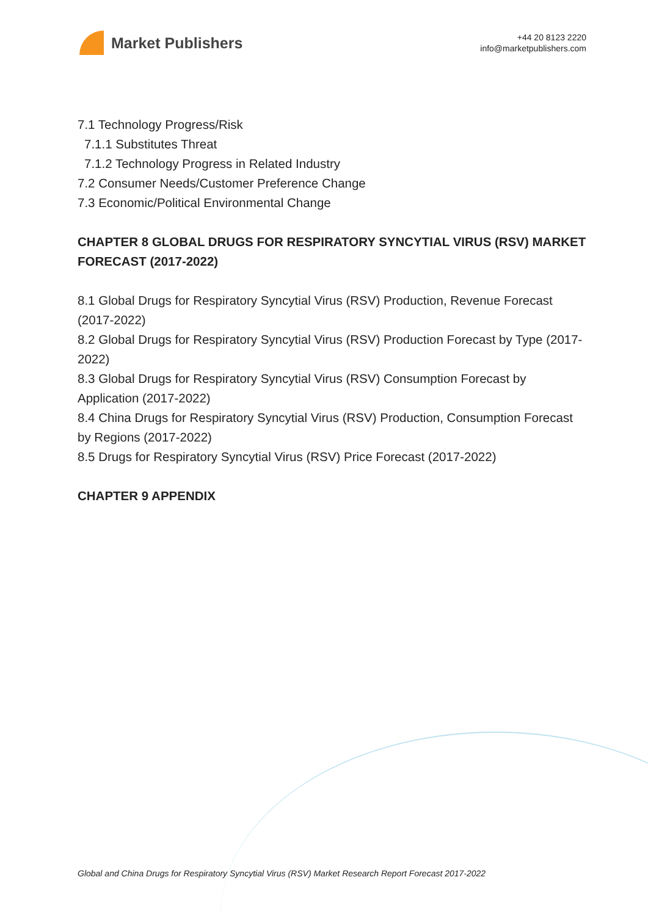Market Publishers
+44 20 8123 2220
info@marketpublishers.com
7.1 Technology Progress/Risk
7.1.1 Substitutes Threat
7.1.2 Technology Progress in Related Industry
7.2 Consumer Needs/Customer Preference Change
7.3 Economic/Political Environmental Change
CHAPTER 8 GLOBAL DRUGS FOR RESPIRATORY SYNCYTIAL VIRUS (RSV) MARKET FORECAST (2017-2022)
8.1 Global Drugs for Respiratory Syncytial Virus (RSV) Production, Revenue Forecast (2017-2022)
8.2 Global Drugs for Respiratory Syncytial Virus (RSV) Production Forecast by Type (2017-2022)
8.3 Global Drugs for Respiratory Syncytial Virus (RSV) Consumption Forecast by Application (2017-2022)
8.4 China Drugs for Respiratory Syncytial Virus (RSV) Production, Consumption Forecast by Regions (2017-2022)
8.5 Drugs for Respiratory Syncytial Virus (RSV) Price Forecast (2017-2022)
CHAPTER 9 APPENDIX
Global and China Drugs for Respiratory Syncytial Virus (RSV) Market Research Report Forecast 2017-2022